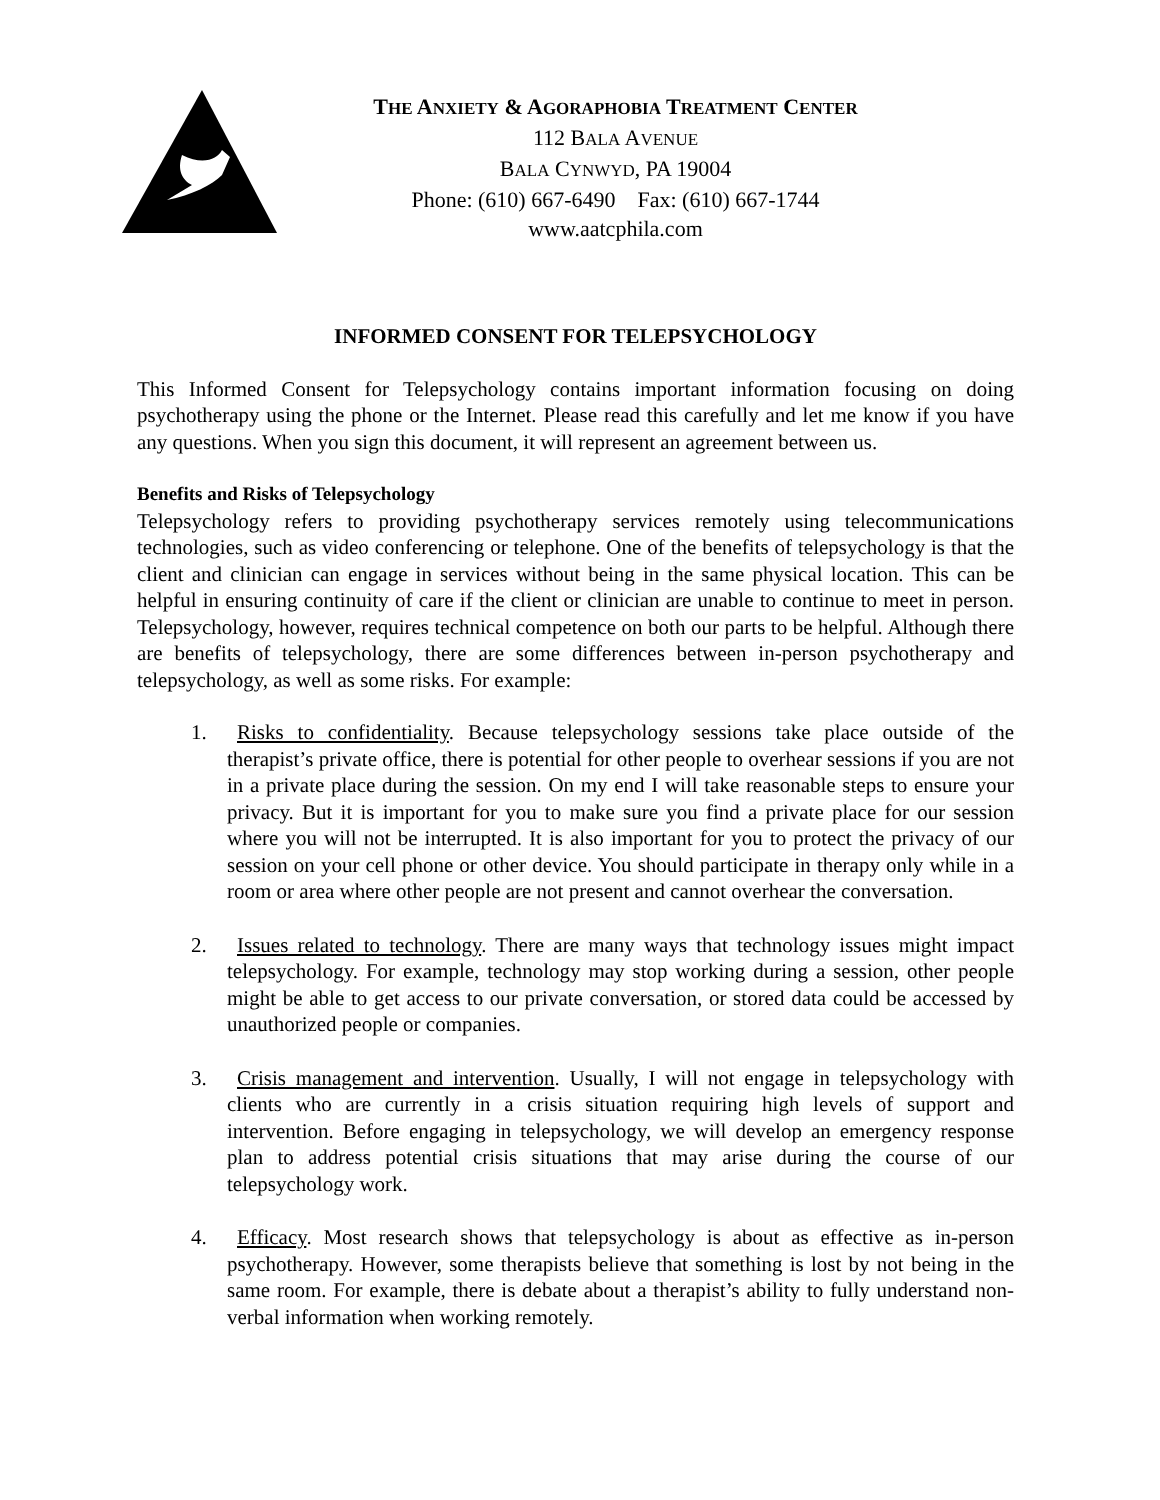THE ANXIETY & AGORAPHOBIA TREATMENT CENTER
112 BALA AVENUE
BALA CYNWYD, PA 19004
Phone: (610) 667-6490 Fax: (610) 667-1744
www.aatcphila.com
INFORMED CONSENT FOR TELEPSYCHOLOGY
This Informed Consent for Telepsychology contains important information focusing on doing psychotherapy using the phone or the Internet. Please read this carefully and let me know if you have any questions. When you sign this document, it will represent an agreement between us.
Benefits and Risks of Telepsychology
Telepsychology refers to providing psychotherapy services remotely using telecommunications technologies, such as video conferencing or telephone. One of the benefits of telepsychology is that the client and clinician can engage in services without being in the same physical location. This can be helpful in ensuring continuity of care if the client or clinician are unable to continue to meet in person. Telepsychology, however, requires technical competence on both our parts to be helpful. Although there are benefits of telepsychology, there are some differences between in-person psychotherapy and telepsychology, as well as some risks. For example:
1. Risks to confidentiality. Because telepsychology sessions take place outside of the therapist’s private office, there is potential for other people to overhear sessions if you are not in a private place during the session. On my end I will take reasonable steps to ensure your privacy. But it is important for you to make sure you find a private place for our session where you will not be interrupted. It is also important for you to protect the privacy of our session on your cell phone or other device. You should participate in therapy only while in a room or area where other people are not present and cannot overhear the conversation.
2. Issues related to technology. There are many ways that technology issues might impact telepsychology. For example, technology may stop working during a session, other people might be able to get access to our private conversation, or stored data could be accessed by unauthorized people or companies.
3. Crisis management and intervention. Usually, I will not engage in telepsychology with clients who are currently in a crisis situation requiring high levels of support and intervention. Before engaging in telepsychology, we will develop an emergency response plan to address potential crisis situations that may arise during the course of our telepsychology work.
4. Efficacy. Most research shows that telepsychology is about as effective as in-person psychotherapy. However, some therapists believe that something is lost by not being in the same room. For example, there is debate about a therapist’s ability to fully understand non-verbal information when working remotely.